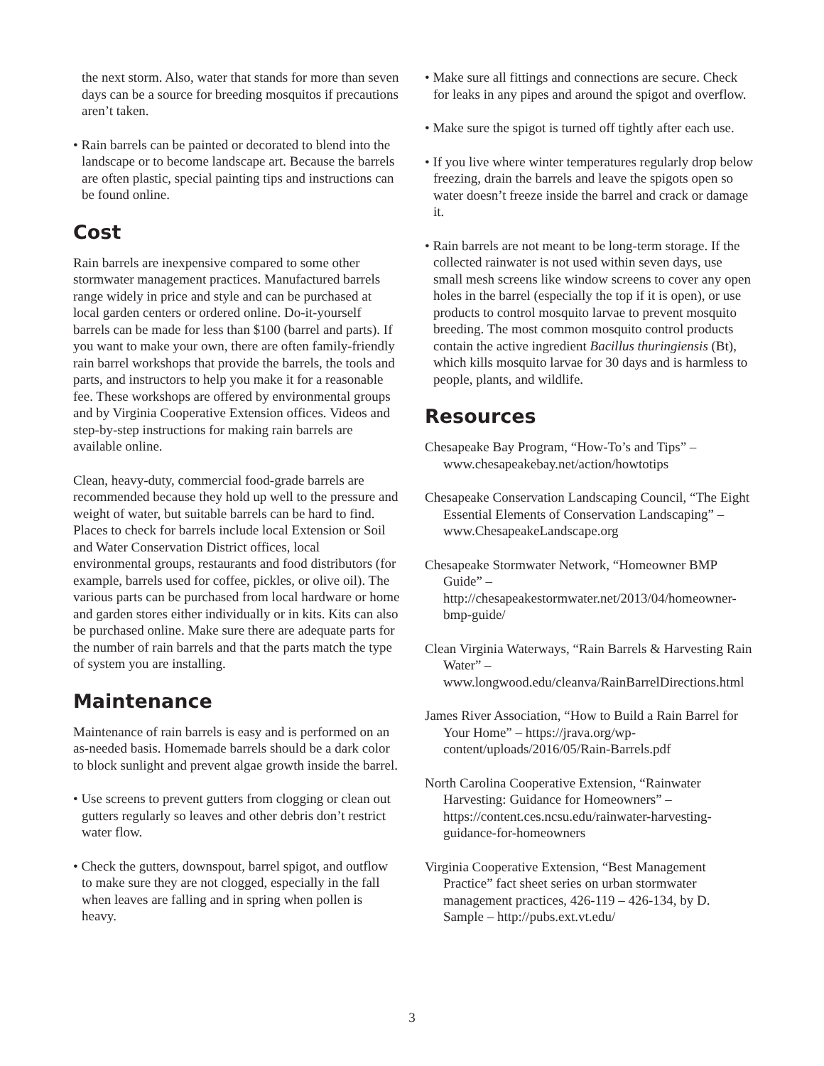the next storm. Also, water that stands for more than seven days can be a source for breeding mosquitos if precautions aren’t taken.
• Rain barrels can be painted or decorated to blend into the landscape or to become landscape art. Because the barrels are often plastic, special painting tips and instructions can be found online.
Cost
Rain barrels are inexpensive compared to some other stormwater management practices. Manufactured barrels range widely in price and style and can be purchased at local garden centers or ordered online. Do-it-yourself barrels can be made for less than $100 (barrel and parts). If you want to make your own, there are often family-friendly rain barrel workshops that provide the barrels, the tools and parts, and instructors to help you make it for a reasonable fee. These workshops are offered by environmental groups and by Virginia Cooperative Extension offices. Videos and step-by-step instructions for making rain barrels are available online.
Clean, heavy-duty, commercial food-grade barrels are recommended because they hold up well to the pressure and weight of water, but suitable barrels can be hard to find. Places to check for barrels include local Extension or Soil and Water Conservation District offices, local environmental groups, restaurants and food distributors (for example, barrels used for coffee, pickles, or olive oil). The various parts can be purchased from local hardware or home and garden stores either individually or in kits. Kits can also be purchased online. Make sure there are adequate parts for the number of rain barrels and that the parts match the type of system you are installing.
Maintenance
Maintenance of rain barrels is easy and is performed on an as-needed basis. Homemade barrels should be a dark color to block sunlight and prevent algae growth inside the barrel.
• Use screens to prevent gutters from clogging or clean out gutters regularly so leaves and other debris don’t restrict water flow.
• Check the gutters, downspout, barrel spigot, and outflow to make sure they are not clogged, especially in the fall when leaves are falling and in spring when pollen is heavy.
• Make sure all fittings and connections are secure. Check for leaks in any pipes and around the spigot and overflow.
• Make sure the spigot is turned off tightly after each use.
• If you live where winter temperatures regularly drop below freezing, drain the barrels and leave the spigots open so water doesn’t freeze inside the barrel and crack or damage it.
• Rain barrels are not meant to be long-term storage. If the collected rainwater is not used within seven days, use small mesh screens like window screens to cover any open holes in the barrel (especially the top if it is open), or use products to control mosquito larvae to prevent mosquito breeding. The most common mosquito control products contain the active ingredient Bacillus thuringiensis (Bt), which kills mosquito larvae for 30 days and is harmless to people, plants, and wildlife.
Resources
Chesapeake Bay Program, “How-To’s and Tips” – www.chesapeakebay.net/action/howtotips
Chesapeake Conservation Landscaping Council, “The Eight Essential Elements of Conservation Landscaping” – www.ChesapeakeLandscape.org
Chesapeake Stormwater Network, “Homeowner BMP Guide” – http://chesapeakestormwater.net/2013/04/homeowner-bmp-guide/
Clean Virginia Waterways, “Rain Barrels & Harvesting Rain Water” – www.longwood.edu/cleanva/RainBarrelDirections.html
James River Association, “How to Build a Rain Barrel for Your Home” – https://jrava.org/wp-content/uploads/2016/05/Rain-Barrels.pdf
North Carolina Cooperative Extension, “Rainwater Harvesting: Guidance for Homeowners” – https://content.ces.ncsu.edu/rainwater-harvesting-guidance-for-homeowners
Virginia Cooperative Extension, “Best Management Practice” fact sheet series on urban stormwater management practices, 426-119 – 426-134, by D. Sample – http://pubs.ext.vt.edu/
3